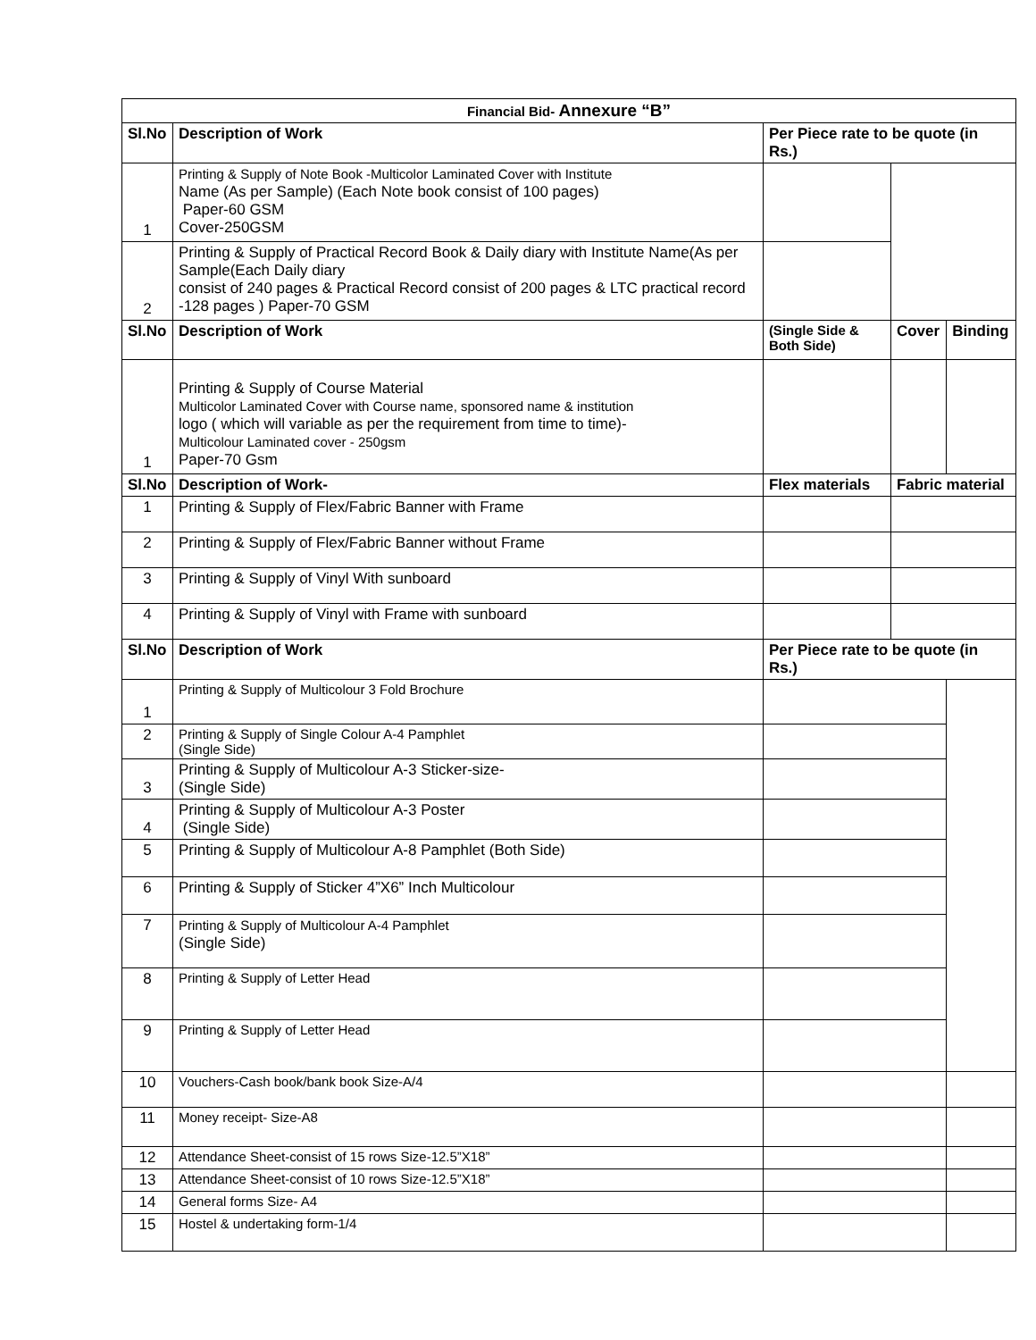| Financial Bid- Annexure “B” | | | | |
| --- | --- | --- | --- | --- |
| Sl.No | Description of Work | Per Piece rate to be quote (in Rs.) | | |
| 1 | Printing & Supply of Note Book -Multicolor Laminated Cover with Institute Name (As per Sample) (Each Note book consist of 100 pages) Paper-60 GSM Cover-250GSM | | | |
| 2 | Printing & Supply of Practical Record Book & Daily diary with Institute Name(As per Sample(Each Daily diary consist of 240 pages & Practical Record consist of 200 pages & LTC practical record -128 pages ) Paper-70 GSM | | | |
| Sl.No | Description of Work | (Single Side & Both Side) | Cover | Binding |
| 1 | Printing & Supply of Course Material Multicolor Laminated Cover with Course name, sponsored name & institution logo ( which will variable as per the requirement from time to time)- Multicolour Laminated cover - 250gsm Paper-70 Gsm | | | |
| Sl.No | Description of Work- | Flex materials | Fabric material | |
| 1 | Printing & Supply of Flex/Fabric Banner with Frame | | | |
| 2 | Printing & Supply of Flex/Fabric Banner without Frame | | | |
| 3 | Printing & Supply of Vinyl With sunboard | | | |
| 4 | Printing & Supply of Vinyl with Frame with sunboard | | | |
| Sl.No | Description of Work | Per Piece rate to be quote (in Rs.) | | |
| 1 | Printing & Supply of Multicolour 3 Fold Brochure | | | |
| 2 | Printing & Supply of Single Colour A-4 Pamphlet (Single Side) | | | |
| 3 | Printing & Supply of Multicolour A-3 Sticker-size- (Single Side) | | | |
| 4 | Printing & Supply of Multicolour A-3 Poster (Single Side) | | | |
| 5 | Printing & Supply of Multicolour A-8 Pamphlet (Both Side) | | | |
| 6 | Printing & Supply of Sticker 4”X6” Inch Multicolour | | | |
| 7 | Printing & Supply of Multicolour A-4 Pamphlet (Single Side) | | | |
| 8 | Printing & Supply of Letter Head | | | |
| 9 | Printing & Supply of Letter Head | | | |
| 10 | Vouchers-Cash book/bank book Size-A/4 | | | |
| 11 | Money receipt- Size-A8 | | | |
| 12 | Attendance Sheet-consist of 15 rows Size-12.5”X18” | | | |
| 13 | Attendance Sheet-consist of 10 rows Size-12.5”X18” | | | |
| 14 | General forms Size- A4 | | | |
| 15 | Hostel & undertaking form-1/4 | | | |